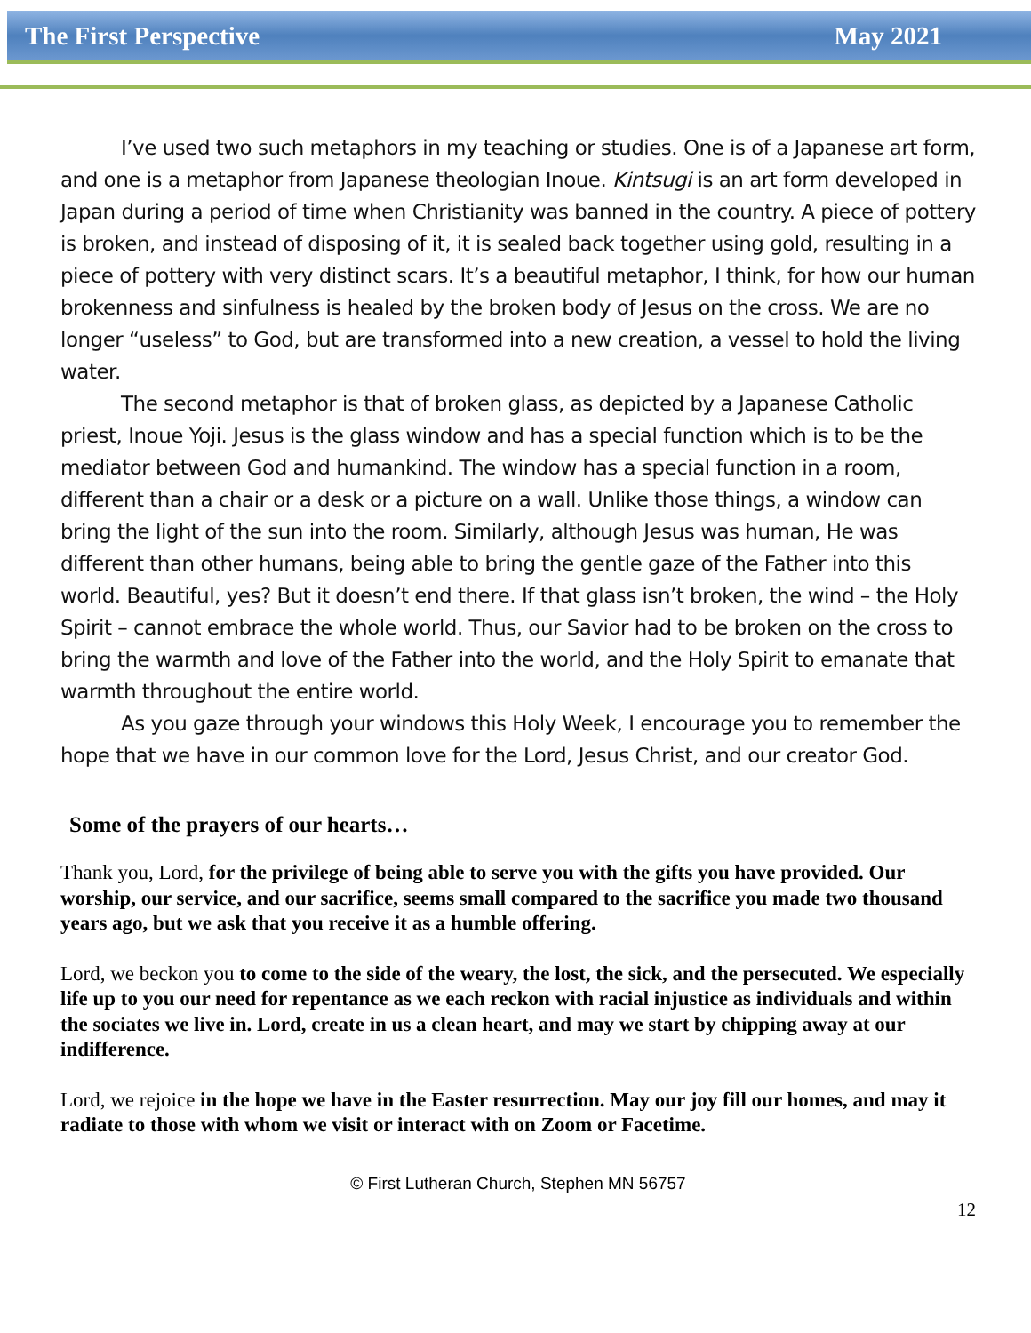The First Perspective May 2021
I’ve used two such metaphors in my teaching or studies. One is of a Japanese art form, and one is a metaphor from Japanese theologian Inoue. Kintsugi is an art form developed in Japan during a period of time when Christianity was banned in the country. A piece of pottery is broken, and instead of disposing of it, it is sealed back together using gold, resulting in a piece of pottery with very distinct scars. It’s a beautiful metaphor, I think, for how our human brokenness and sinfulness is healed by the broken body of Jesus on the cross. We are no longer “useless” to God, but are transformed into a new creation, a vessel to hold the living water.
The second metaphor is that of broken glass, as depicted by a Japanese Catholic priest, Inoue Yoji. Jesus is the glass window and has a special function which is to be the mediator between God and humankind. The window has a special function in a room, different than a chair or a desk or a picture on a wall. Unlike those things, a window can bring the light of the sun into the room. Similarly, although Jesus was human, He was different than other humans, being able to bring the gentle gaze of the Father into this world. Beautiful, yes? But it doesn’t end there. If that glass isn’t broken, the wind – the Holy Spirit – cannot embrace the whole world. Thus, our Savior had to be broken on the cross to bring the warmth and love of the Father into the world, and the Holy Spirit to emanate that warmth throughout the entire world.
As you gaze through your windows this Holy Week, I encourage you to remember the hope that we have in our common love for the Lord, Jesus Christ, and our creator God.
Some of the prayers of our hearts…
Thank you, Lord, for the privilege of being able to serve you with the gifts you have provided. Our worship, our service, and our sacrifice, seems small compared to the sacrifice you made two thousand years ago, but we ask that you receive it as a humble offering.
Lord, we beckon you to come to the side of the weary, the lost, the sick, and the persecuted. We especially life up to you our need for repentance as we each reckon with racial injustice as individuals and within the sociates we live in. Lord, create in us a clean heart, and may we start by chipping away at our indifference.
Lord, we rejoice in the hope we have in the Easter resurrection. May our joy fill our homes, and may it radiate to those with whom we visit or interact with on Zoom or Facetime.
© First Lutheran Church, Stephen MN 56757
12